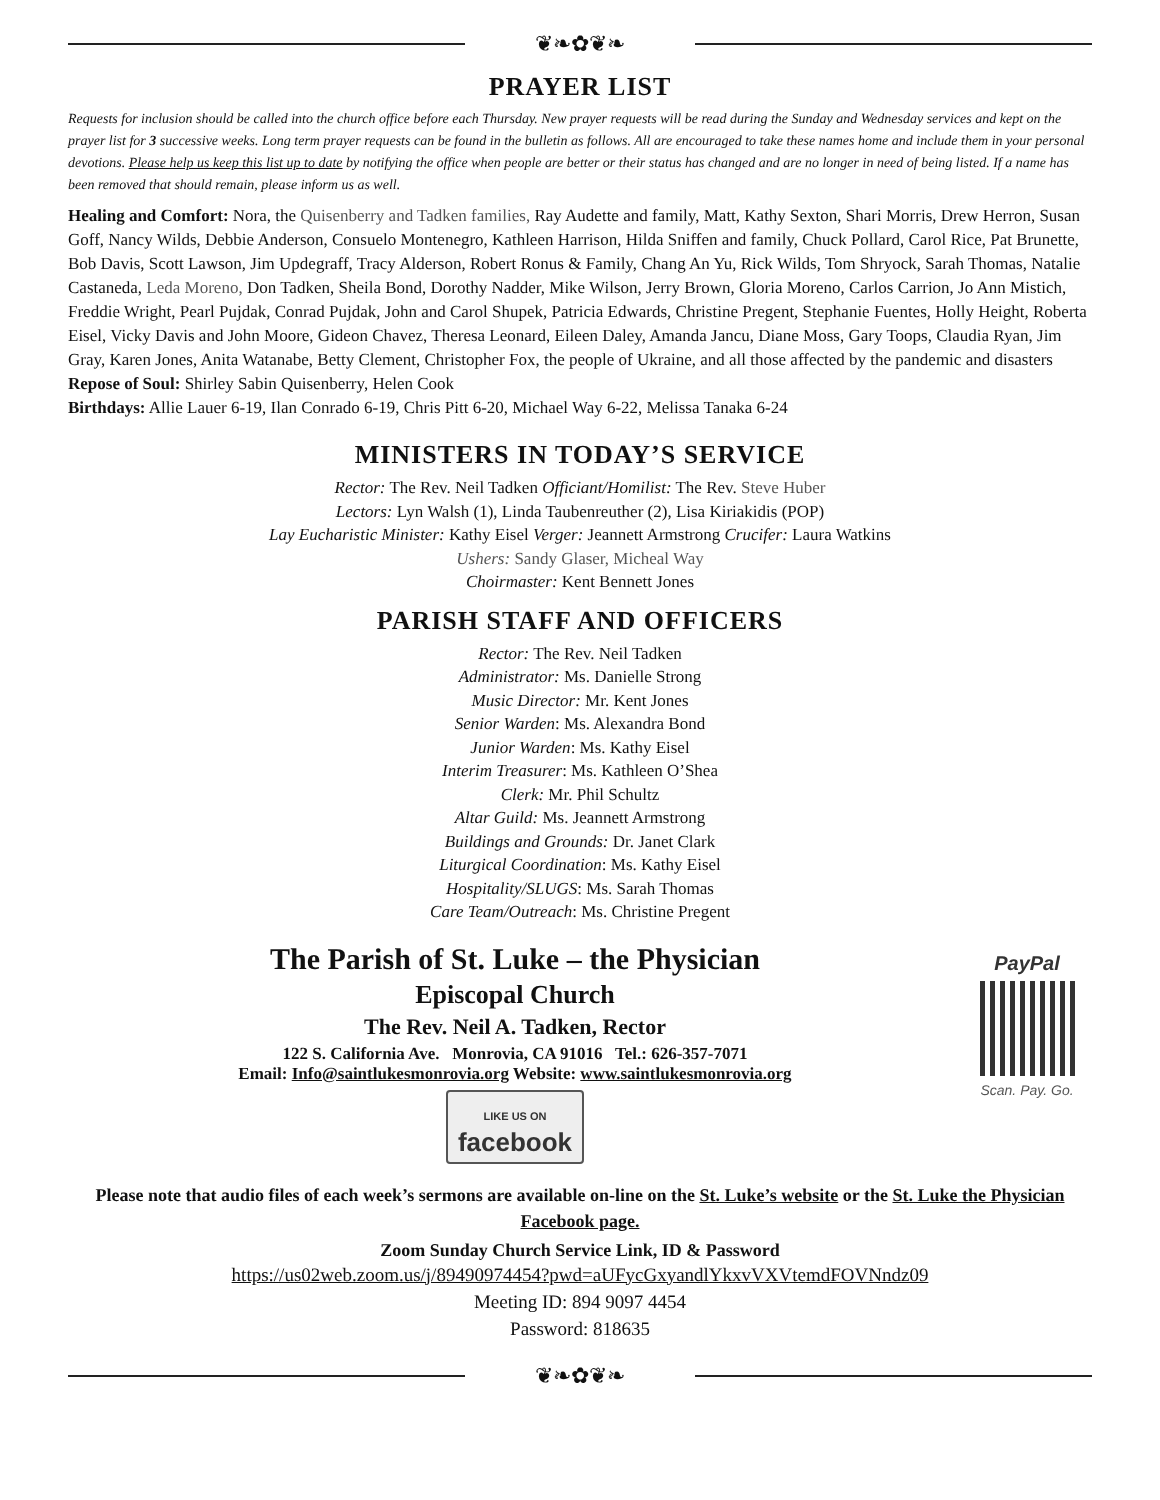❦❧✿❦❧
PRAYER LIST
Requests for inclusion should be called into the church office before each Thursday. New prayer requests will be read during the Sunday and Wednesday services and kept on the prayer list for 3 successive weeks. Long term prayer requests can be found in the bulletin as follows. All are encouraged to take these names home and include them in your personal devotions. Please help us keep this list up to date by notifying the office when people are better or their status has changed and are no longer in need of being listed. If a name has been removed that should remain, please inform us as well.
Healing and Comfort: Nora, the Quisenberry and Tadken families, Ray Audette and family, Matt, Kathy Sexton, Shari Morris, Drew Herron, Susan Goff, Nancy Wilds, Debbie Anderson, Consuelo Montenegro, Kathleen Harrison, Hilda Sniffen and family, Chuck Pollard, Carol Rice, Pat Brunette, Bob Davis, Scott Lawson, Jim Updegraff, Tracy Alderson, Robert Ronus & Family, Chang An Yu, Rick Wilds, Tom Shryock, Sarah Thomas, Natalie Castaneda, Leda Moreno, Don Tadken, Sheila Bond, Dorothy Nadder, Mike Wilson, Jerry Brown, Gloria Moreno, Carlos Carrion, Jo Ann Mistich, Freddie Wright, Pearl Pujdak, Conrad Pujdak, John and Carol Shupek, Patricia Edwards, Christine Pregent, Stephanie Fuentes, Holly Height, Roberta Eisel, Vicky Davis and John Moore, Gideon Chavez, Theresa Leonard, Eileen Daley, Amanda Jancu, Diane Moss, Gary Toops, Claudia Ryan, Jim Gray, Karen Jones, Anita Watanabe, Betty Clement, Christopher Fox, the people of Ukraine, and all those affected by the pandemic and disasters
Repose of Soul: Shirley Sabin Quisenberry, Helen Cook
Birthdays: Allie Lauer 6-19, Ilan Conrado 6-19, Chris Pitt 6-20, Michael Way 6-22, Melissa Tanaka 6-24
MINISTERS IN TODAY’S SERVICE
Rector: The Rev. Neil Tadken Officiant/Homilist: The Rev. Steve Huber
Lectors: Lyn Walsh (1), Linda Taubenreuther (2), Lisa Kiriakidis (POP)
Lay Eucharistic Minister: Kathy Eisel Verger: Jeannett Armstrong Crucifer: Laura Watkins
Ushers: Sandy Glaser, Micheal Way
Choirmaster: Kent Bennett Jones
PARISH STAFF AND OFFICERS
Rector: The Rev. Neil Tadken
Administrator: Ms. Danielle Strong
Music Director: Mr. Kent Jones
Senior Warden: Ms. Alexandra Bond
Junior Warden: Ms. Kathy Eisel
Interim Treasurer: Ms. Kathleen O’Shea
Clerk: Mr. Phil Schultz
Altar Guild: Ms. Jeannett Armstrong
Buildings and Grounds: Dr. Janet Clark
Liturgical Coordination: Ms. Kathy Eisel
Hospitality/SLUGS: Ms. Sarah Thomas
Care Team/Outreach: Ms. Christine Pregent
The Parish of St. Luke – the Physician
Episcopal Church
The Rev. Neil A. Tadken, Rector
122 S. California Ave. Monrovia, CA 91016 Tel.: 626-357-7071
Email: Info@saintlukesmonrovia.org Website: www.saintlukesmonrovia.org
LIKE US ON
facebook
PayPal
Scan. Pay. Go.
Please note that audio files of each week’s sermons are available on-line on the St. Luke’s website or the St. Luke the Physician Facebook page.
Zoom Sunday Church Service Link, ID & Password
https://us02web.zoom.us/j/89490974454?pwd=aUFycGxyandlYkxvVXVtemdFOVNndz09
Meeting ID: 894 9097 4454
Password: 818635
❦❧✿❦❧